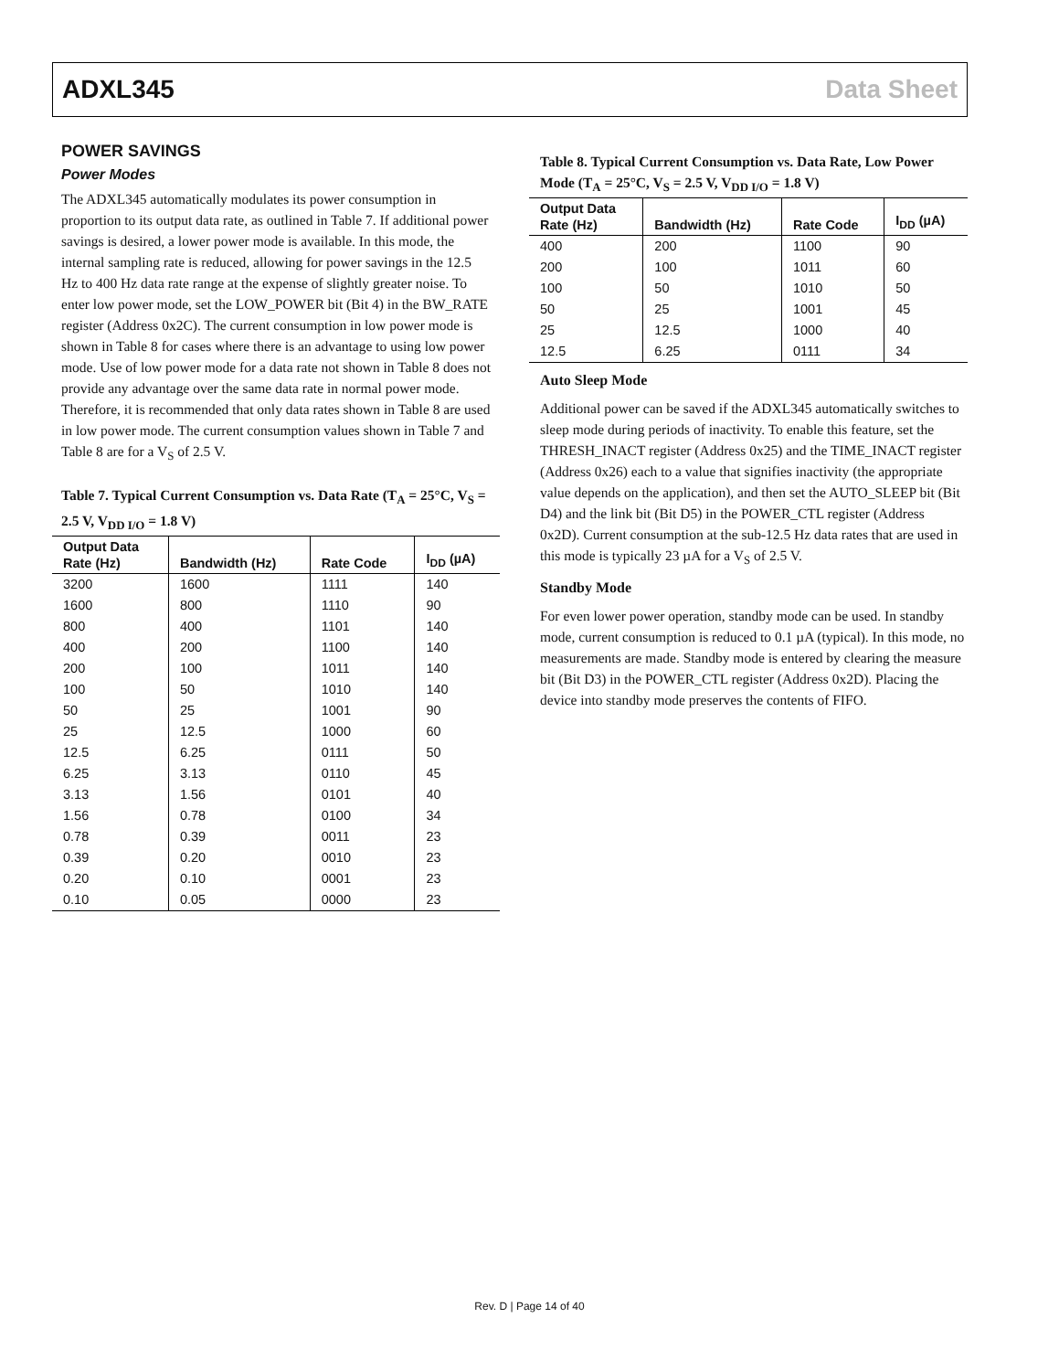ADXL345 Data Sheet
POWER SAVINGS
Power Modes
The ADXL345 automatically modulates its power consumption in proportion to its output data rate, as outlined in Table 7. If additional power savings is desired, a lower power mode is available. In this mode, the internal sampling rate is reduced, allowing for power savings in the 12.5 Hz to 400 Hz data rate range at the expense of slightly greater noise. To enter low power mode, set the LOW_POWER bit (Bit 4) in the BW_RATE register (Address 0x2C). The current consumption in low power mode is shown in Table 8 for cases where there is an advantage to using low power mode. Use of low power mode for a data rate not shown in Table 8 does not provide any advantage over the same data rate in normal power mode. Therefore, it is recommended that only data rates shown in Table 8 are used in low power mode. The current consumption values shown in Table 7 and Table 8 are for a V<sub>S</sub> of 2.5 V.
Table 7. Typical Current Consumption vs. Data Rate (T<sub>A</sub> = 25°C, V<sub>S</sub> = 2.5 V, V<sub>DD I/O</sub> = 1.8 V)
| Output Data Rate (Hz) | Bandwidth (Hz) | Rate Code | I<sub>DD</sub> (µA) |
| --- | --- | --- | --- |
| 3200 | 1600 | 1111 | 140 |
| 1600 | 800 | 1110 | 90 |
| 800 | 400 | 1101 | 140 |
| 400 | 200 | 1100 | 140 |
| 200 | 100 | 1011 | 140 |
| 100 | 50 | 1010 | 140 |
| 50 | 25 | 1001 | 90 |
| 25 | 12.5 | 1000 | 60 |
| 12.5 | 6.25 | 0111 | 50 |
| 6.25 | 3.13 | 0110 | 45 |
| 3.13 | 1.56 | 0101 | 40 |
| 1.56 | 0.78 | 0100 | 34 |
| 0.78 | 0.39 | 0011 | 23 |
| 0.39 | 0.20 | 0010 | 23 |
| 0.20 | 0.10 | 0001 | 23 |
| 0.10 | 0.05 | 0000 | 23 |
Table 8. Typical Current Consumption vs. Data Rate, Low Power Mode (T<sub>A</sub> = 25°C, V<sub>S</sub> = 2.5 V, V<sub>DD I/O</sub> = 1.8 V)
| Output Data Rate (Hz) | Bandwidth (Hz) | Rate Code | I<sub>DD</sub> (µA) |
| --- | --- | --- | --- |
| 400 | 200 | 1100 | 90 |
| 200 | 100 | 1011 | 60 |
| 100 | 50 | 1010 | 50 |
| 50 | 25 | 1001 | 45 |
| 25 | 12.5 | 1000 | 40 |
| 12.5 | 6.25 | 0111 | 34 |
Auto Sleep Mode
Additional power can be saved if the ADXL345 automatically switches to sleep mode during periods of inactivity. To enable this feature, set the THRESH_INACT register (Address 0x25) and the TIME_INACT register (Address 0x26) each to a value that signifies inactivity (the appropriate value depends on the application), and then set the AUTO_SLEEP bit (Bit D4) and the link bit (Bit D5) in the POWER_CTL register (Address 0x2D). Current consumption at the sub-12.5 Hz data rates that are used in this mode is typically 23 µA for a V<sub>S</sub> of 2.5 V.
Standby Mode
For even lower power operation, standby mode can be used. In standby mode, current consumption is reduced to 0.1 µA (typical). In this mode, no measurements are made. Standby mode is entered by clearing the measure bit (Bit D3) in the POWER_CTL register (Address 0x2D). Placing the device into standby mode preserves the contents of FIFO.
Rev. D | Page 14 of 40